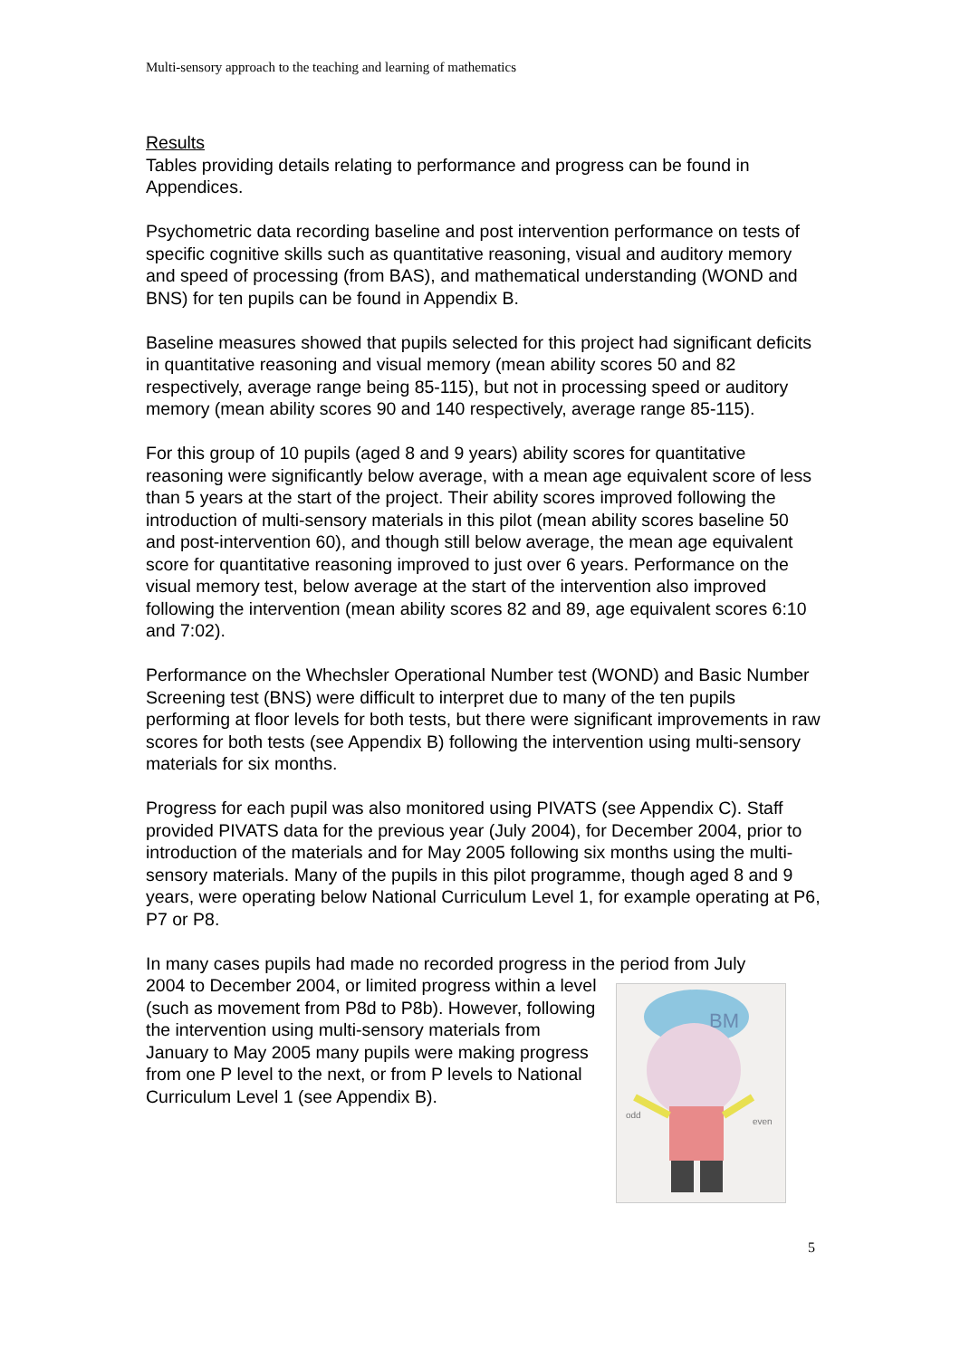Multi-sensory approach to the teaching and learning of mathematics
Results
Tables providing details relating to performance and progress can be found in Appendices.
Psychometric data recording baseline and post intervention performance on tests of specific cognitive skills such as quantitative reasoning, visual and auditory memory and speed of processing (from BAS), and mathematical understanding (WOND and BNS) for ten pupils can be found in Appendix B.
Baseline measures showed that pupils selected for this project had significant deficits in quantitative reasoning and visual memory (mean ability scores 50 and 82 respectively, average range being 85-115), but not in processing speed or auditory memory (mean ability scores 90 and 140 respectively, average range 85-115).
For this group of 10 pupils (aged 8 and 9 years) ability scores for quantitative reasoning were significantly below average, with a mean age equivalent score of less than 5 years at the start of the project. Their ability scores improved following the introduction of multi-sensory materials in this pilot (mean ability scores baseline 50 and post-intervention 60), and though still below average, the mean age equivalent score for quantitative reasoning improved to just over 6 years. Performance on the visual memory test, below average at the start of the intervention also improved following the intervention (mean ability scores 82 and 89, age equivalent scores 6:10 and 7:02).
Performance on the Whechsler Operational Number test (WOND) and Basic Number Screening test (BNS) were difficult to interpret due to many of the ten pupils performing at floor levels for both tests, but there were significant improvements in raw scores for both tests (see Appendix B) following the intervention using multi-sensory materials for six months.
Progress for each pupil was also monitored using PIVATS (see Appendix C). Staff provided PIVATS data for the previous year (July 2004), for December 2004, prior to introduction of the materials and for May 2005 following six months using the multi-sensory materials. Many of the pupils in this pilot programme, though aged 8 and 9 years, were operating below National Curriculum Level 1, for example operating at P6, P7 or P8.
In many cases pupils had made no recorded progress in the period from July
2004 to December 2004, or limited progress within a level (such as movement from P8d to P8b). However, following the intervention using multi-sensory materials from January to May 2005 many pupils were making progress from one P level to the next, or from P levels to National Curriculum Level 1 (see Appendix B).
BM
odd
even
5